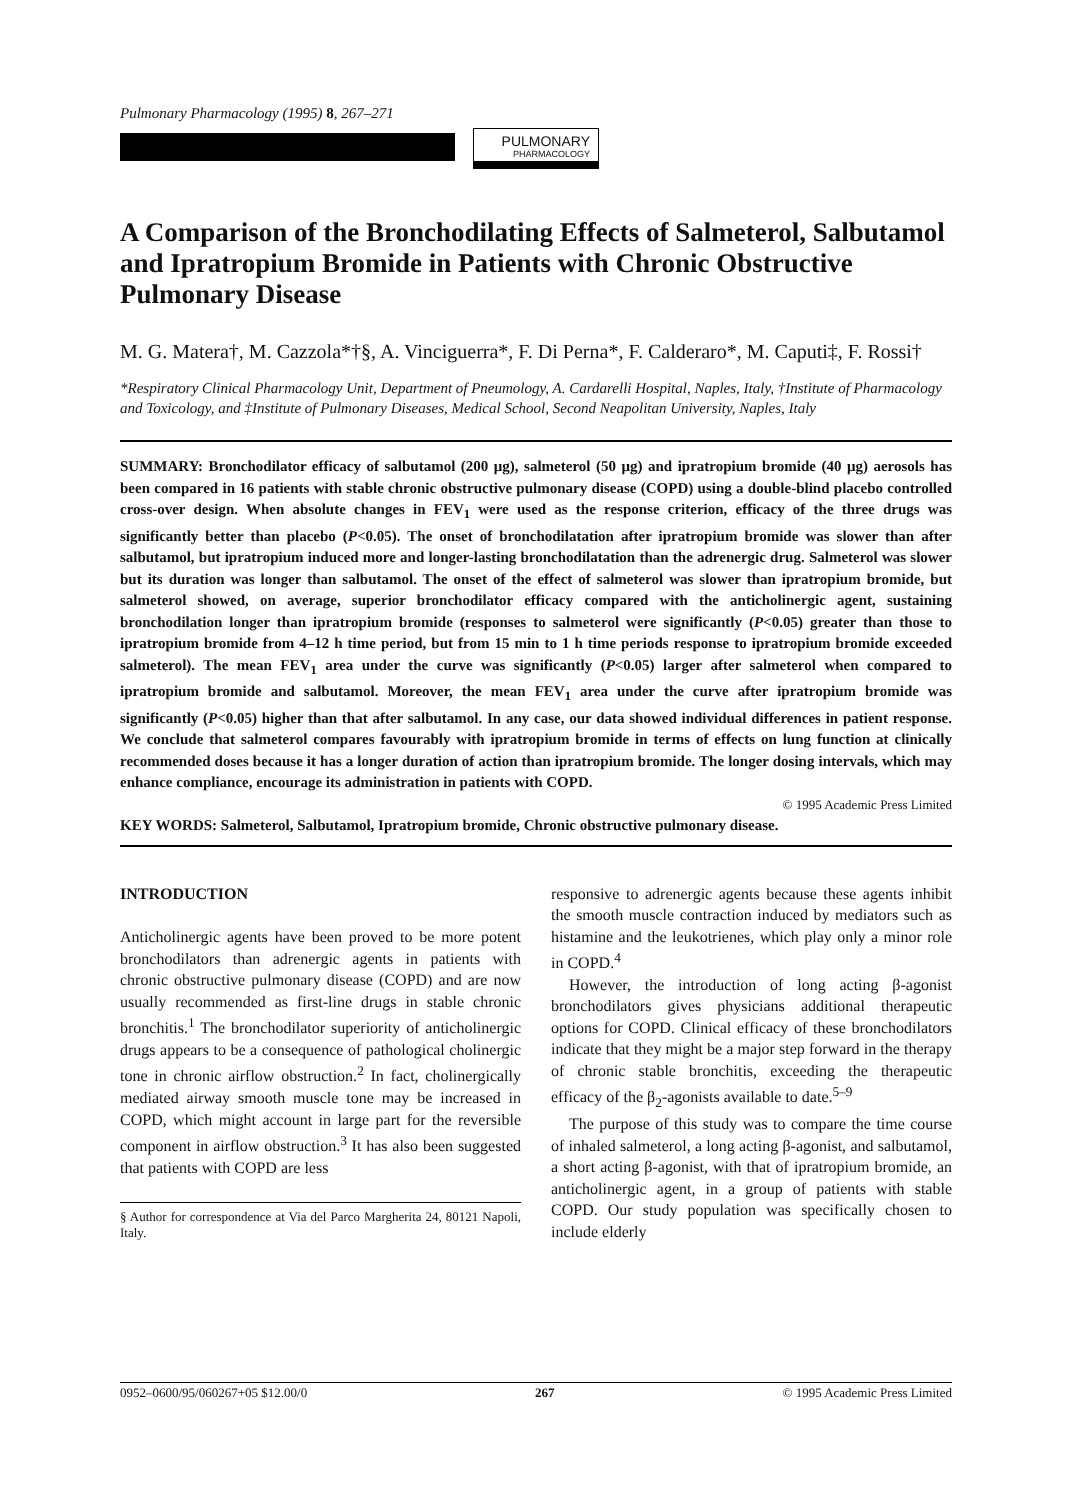Pulmonary Pharmacology (1995) 8, 267–271
PULMONARY
PHARMACOLOGY
A Comparison of the Bronchodilating Effects of Salmeterol, Salbutamol and Ipratropium Bromide in Patients with Chronic Obstructive Pulmonary Disease
M. G. Matera†, M. Cazzola*†§, A. Vinciguerra*, F. Di Perna*, F. Calderaro*, M. Caputi‡, F. Rossi†
*Respiratory Clinical Pharmacology Unit, Department of Pneumology, A. Cardarelli Hospital, Naples, Italy, †Institute of Pharmacology and Toxicology, and ‡Institute of Pulmonary Diseases, Medical School, Second Neapolitan University, Naples, Italy
SUMMARY: Bronchodilator efficacy of salbutamol (200 μg), salmeterol (50 μg) and ipratropium bromide (40 μg) aerosols has been compared in 16 patients with stable chronic obstructive pulmonary disease (COPD) using a double-blind placebo controlled cross-over design. When absolute changes in FEV<sub>1</sub> were used as the response criterion, efficacy of the three drugs was significantly better than placebo (P<0.05). The onset of bronchodilatation after ipratropium bromide was slower than after salbutamol, but ipratropium induced more and longer-lasting bronchodilatation than the adrenergic drug. Salmeterol was slower but its duration was longer than salbutamol. The onset of the effect of salmeterol was slower than ipratropium bromide, but salmeterol showed, on average, superior bronchodilator efficacy compared with the anticholinergic agent, sustaining bronchodilation longer than ipratropium bromide (responses to salmeterol were significantly (P<0.05) greater than those to ipratropium bromide from 4–12 h time period, but from 15 min to 1 h time periods response to ipratropium bromide exceeded salmeterol). The mean FEV<sub>1</sub> area under the curve was significantly (P<0.05) larger after salmeterol when compared to ipratropium bromide and salbutamol. Moreover, the mean FEV<sub>1</sub> area under the curve after ipratropium bromide was significantly (P<0.05) higher than that after salbutamol. In any case, our data showed individual differences in patient response. We conclude that salmeterol compares favourably with ipratropium bromide in terms of effects on lung function at clinically recommended doses because it has a longer duration of action than ipratropium bromide. The longer dosing intervals, which may enhance compliance, encourage its administration in patients with COPD.
© 1995 Academic Press Limited
KEY WORDS: Salmeterol, Salbutamol, Ipratropium bromide, Chronic obstructive pulmonary disease.
INTRODUCTION
Anticholinergic agents have been proved to be more potent bronchodilators than adrenergic agents in patients with chronic obstructive pulmonary disease (COPD) and are now usually recommended as first-line drugs in stable chronic bronchitis.<sup>1</sup> The bronchodilator superiority of anticholinergic drugs appears to be a consequence of pathological cholinergic tone in chronic airflow obstruction.<sup>2</sup> In fact, cholinergically mediated airway smooth muscle tone may be increased in COPD, which might account in large part for the reversible component in airflow obstruction.<sup>3</sup> It has also been suggested that patients with COPD are less
§ Author for correspondence at Via del Parco Margherita 24, 80121 Napoli, Italy.
responsive to adrenergic agents because these agents inhibit the smooth muscle contraction induced by mediators such as histamine and the leukotrienes, which play only a minor role in COPD.<sup>4</sup>
However, the introduction of long acting β-agonist bronchodilators gives physicians additional therapeutic options for COPD. Clinical efficacy of these bronchodilators indicate that they might be a major step forward in the therapy of chronic stable bronchitis, exceeding the therapeutic efficacy of the β<sub>2</sub>-agonists available to date.<sup>5–9</sup>
The purpose of this study was to compare the time course of inhaled salmeterol, a long acting β-agonist, and salbutamol, a short acting β-agonist, with that of ipratropium bromide, an anticholinergic agent, in a group of patients with stable COPD. Our study population was specifically chosen to include elderly
0952–0600/95/060267+05 $12.00/0 267 © 1995 Academic Press Limited